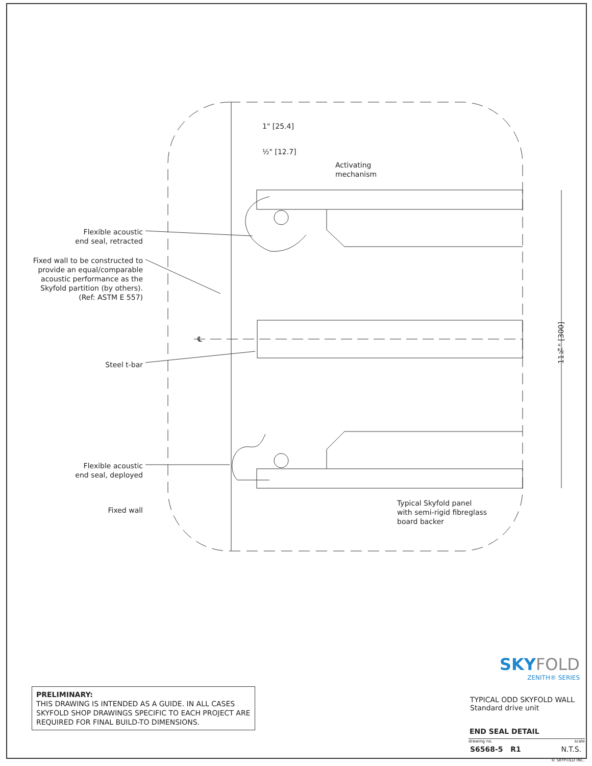1" [25.4]
½" [12.7]
Activating
mechanism
Flexible acoustic
end seal, retracted
Fixed wall to be constructed to
provide an equal/comparable
acoustic performance as the
Skyfold partition (by others).
(Ref: ASTM E 557)
℄
Steel t-bar
Flexible acoustic
end seal, deployed
Fixed wall
Typical Skyfold panel
with semi-rigid fibreglass
board backer
11¾" [300]
PRELIMINARY:
THIS DRAWING IS INTENDED AS A GUIDE. IN ALL CASES SKYFOLD SHOP DRAWINGS SPECIFIC TO EACH PROJECT ARE REQUIRED FOR FINAL BUILD-TO DIMENSIONS.
SKY FOLD
ZENITH® SERIES
TYPICAL ODD SKYFOLD WALL
Standard drive unit
END SEAL DETAIL
drawing no. scale
S6568-5 R1 N.T.S.
© SKYFOLD INC.